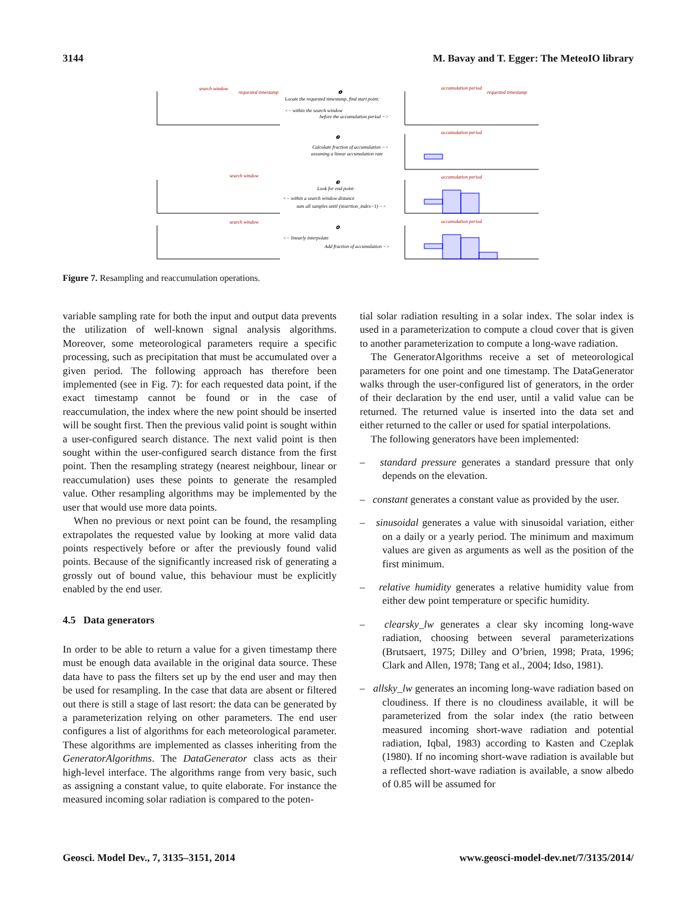3144 M. Bavay and T. Egger: The MeteoIO library
search window
requested timestamp
accumulation period
requested timestamp
accumulation period
search window
accumulation period
search window
accumulation period
❶
Locate the requested timestamp, find start point:
<− within the search window
before the accumulation period −>
❷
Calculate fraction of accumulation −>
assuming a linear accumulation rate
❸
Look for end point:
<− within a search window distance
sum all samples until (insertion_index−1) −>
❹
<− linearly interpolate
Add fraction of accumulation −>
Figure 7. Resampling and reaccumulation operations.
variable sampling rate for both the input and output data prevents the utilization of well-known signal analysis algorithms. Moreover, some meteorological parameters require a specific processing, such as precipitation that must be accumulated over a given period. The following approach has therefore been implemented (see in Fig. 7): for each requested data point, if the exact timestamp cannot be found or in the case of reaccumulation, the index where the new point should be inserted will be sought first. Then the previous valid point is sought within a user-configured search distance. The next valid point is then sought within the user-configured search distance from the first point. Then the resampling strategy (nearest neighbour, linear or reaccumulation) uses these points to generate the resampled value. Other resampling algorithms may be implemented by the user that would use more data points.
When no previous or next point can be found, the resampling extrapolates the requested value by looking at more valid data points respectively before or after the previously found valid points. Because of the significantly increased risk of generating a grossly out of bound value, this behaviour must be explicitly enabled by the end user.
4.5 Data generators
In order to be able to return a value for a given timestamp there must be enough data available in the original data source. These data have to pass the filters set up by the end user and may then be used for resampling. In the case that data are absent or filtered out there is still a stage of last resort: the data can be generated by a parameterization relying on other parameters. The end user configures a list of algorithms for each meteorological parameter. These algorithms are implemented as classes inheriting from the GeneratorAlgorithms. The DataGenerator class acts as their high-level interface. The algorithms range from very basic, such as assigning a constant value, to quite elaborate. For instance the measured incoming solar radiation is compared to the poten-
tial solar radiation resulting in a solar index. The solar index is used in a parameterization to compute a cloud cover that is given to another parameterization to compute a long-wave radiation.
The GeneratorAlgorithms receive a set of meteorological parameters for one point and one timestamp. The DataGenerator walks through the user-configured list of generators, in the order of their declaration by the end user, until a valid value can be returned. The returned value is inserted into the data set and either returned to the caller or used for spatial interpolations.
The following generators have been implemented:
– standard pressure generates a standard pressure that only depends on the elevation.
– constant generates a constant value as provided by the user.
– sinusoidal generates a value with sinusoidal variation, either on a daily or a yearly period. The minimum and maximum values are given as arguments as well as the position of the first minimum.
– relative humidity generates a relative humidity value from either dew point temperature or specific humidity.
– clearsky_lw generates a clear sky incoming long-wave radiation, choosing between several parameterizations (Brutsaert, 1975; Dilley and O’brien, 1998; Prata, 1996; Clark and Allen, 1978; Tang et al., 2004; Idso, 1981).
– allsky_lw generates an incoming long-wave radiation based on cloudiness. If there is no cloudiness available, it will be parameterized from the solar index (the ratio between measured incoming short-wave radiation and potential radiation, Iqbal, 1983) according to Kasten and Czeplak (1980). If no incoming short-wave radiation is available but a reflected short-wave radiation is available, a snow albedo of 0.85 will be assumed for
Geosci. Model Dev., 7, 3135–3151, 2014 www.geosci-model-dev.net/7/3135/2014/